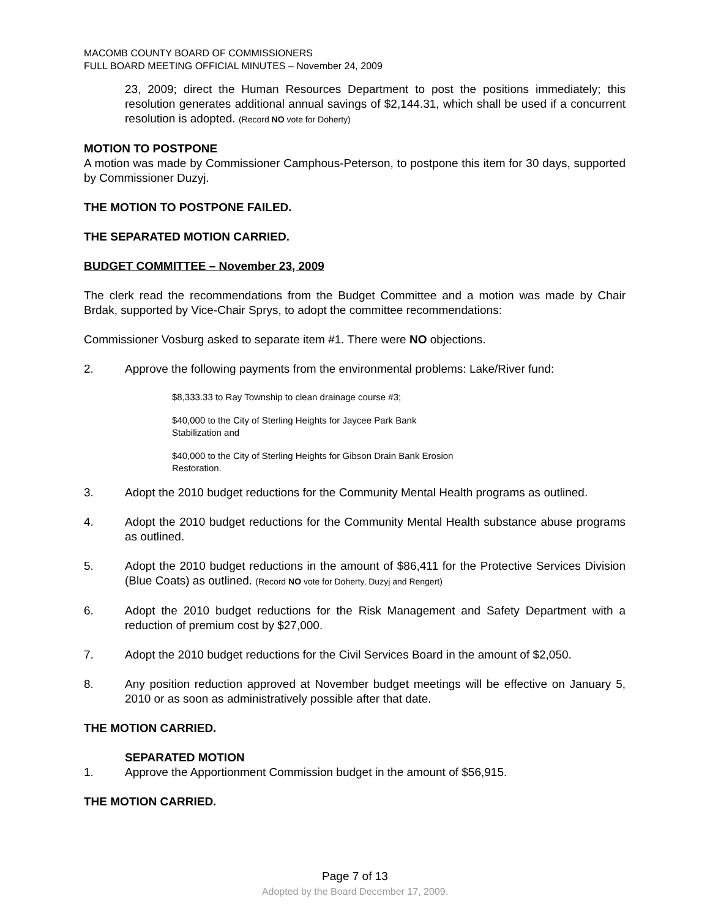MACOMB COUNTY BOARD OF COMMISSIONERS
FULL BOARD MEETING OFFICIAL MINUTES – November 24, 2009
23, 2009; direct the Human Resources Department to post the positions immediately; this resolution generates additional annual savings of $2,144.31, which shall be used if a concurrent resolution is adopted. (Record NO vote for Doherty)
MOTION TO POSTPONE
A motion was made by Commissioner Camphous-Peterson, to postpone this item for 30 days, supported by Commissioner Duzyj.
THE MOTION TO POSTPONE FAILED.
THE SEPARATED MOTION CARRIED.
BUDGET COMMITTEE – November 23, 2009
The clerk read the recommendations from the Budget Committee and a motion was made by Chair Brdak, supported by Vice-Chair Sprys, to adopt the committee recommendations:
Commissioner Vosburg asked to separate item #1. There were NO objections.
2. Approve the following payments from the environmental problems: Lake/River fund:
$8,333.33 to Ray Township to clean drainage course #3;
$40,000 to the City of Sterling Heights for Jaycee Park Bank Stabilization and
$40,000 to the City of Sterling Heights for Gibson Drain Bank Erosion Restoration.
3. Adopt the 2010 budget reductions for the Community Mental Health programs as outlined.
4. Adopt the 2010 budget reductions for the Community Mental Health substance abuse programs as outlined.
5. Adopt the 2010 budget reductions in the amount of $86,411 for the Protective Services Division (Blue Coats) as outlined. (Record NO vote for Doherty, Duzyj and Rengert)
6. Adopt the 2010 budget reductions for the Risk Management and Safety Department with a reduction of premium cost by $27,000.
7. Adopt the 2010 budget reductions for the Civil Services Board in the amount of $2,050.
8. Any position reduction approved at November budget meetings will be effective on January 5, 2010 or as soon as administratively possible after that date.
THE MOTION CARRIED.
SEPARATED MOTION
1. Approve the Apportionment Commission budget in the amount of $56,915.
THE MOTION CARRIED.
Page 7 of 13
Adopted by the Board December 17, 2009.